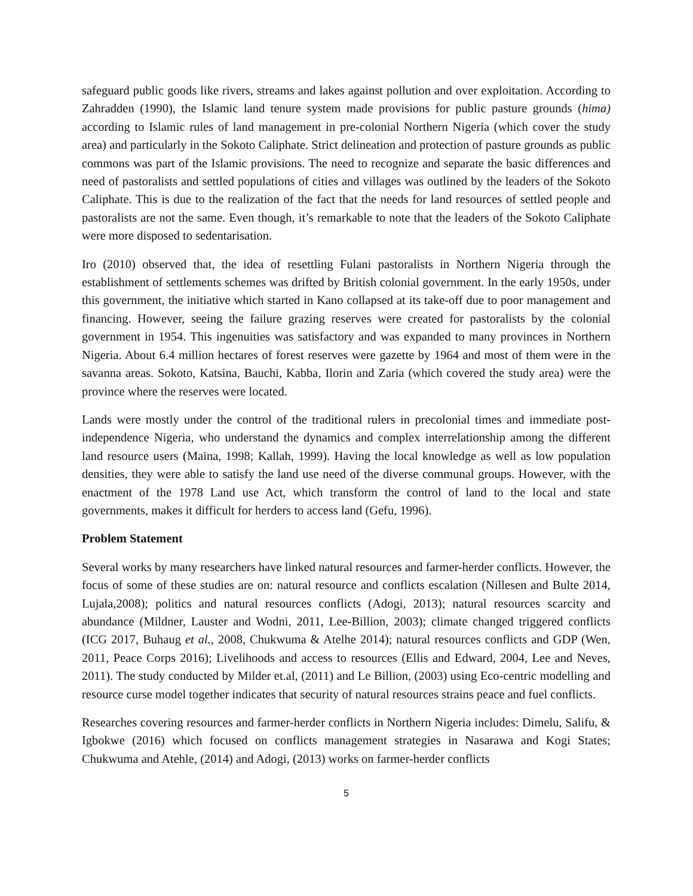safeguard public goods like rivers, streams and lakes against pollution and over exploitation. According to Zahradden (1990), the Islamic land tenure system made provisions for public pasture grounds (hima) according to Islamic rules of land management in pre-colonial Northern Nigeria (which cover the study area) and particularly in the Sokoto Caliphate. Strict delineation and protection of pasture grounds as public commons was part of the Islamic provisions. The need to recognize and separate the basic differences and need of pastoralists and settled populations of cities and villages was outlined by the leaders of the Sokoto Caliphate. This is due to the realization of the fact that the needs for land resources of settled people and pastoralists are not the same. Even though, it’s remarkable to note that the leaders of the Sokoto Caliphate were more disposed to sedentarisation.
Iro (2010) observed that, the idea of resettling Fulani pastoralists in Northern Nigeria through the establishment of settlements schemes was drifted by British colonial government. In the early 1950s, under this government, the initiative which started in Kano collapsed at its take-off due to poor management and financing. However, seeing the failure grazing reserves were created for pastoralists by the colonial government in 1954. This ingenuities was satisfactory and was expanded to many provinces in Northern Nigeria. About 6.4 million hectares of forest reserves were gazette by 1964 and most of them were in the savanna areas. Sokoto, Katsina, Bauchi, Kabba, Ilorin and Zaria (which covered the study area) were the province where the reserves were located.
Lands were mostly under the control of the traditional rulers in precolonial times and immediate post-independence Nigeria, who understand the dynamics and complex interrelationship among the different land resource users (Maina, 1998; Kallah, 1999). Having the local knowledge as well as low population densities, they were able to satisfy the land use need of the diverse communal groups. However, with the enactment of the 1978 Land use Act, which transform the control of land to the local and state governments, makes it difficult for herders to access land (Gefu, 1996).
Problem Statement
Several works by many researchers have linked natural resources and farmer-herder conflicts. However, the focus of some of these studies are on: natural resource and conflicts escalation (Nillesen and Bulte 2014, Lujala,2008); politics and natural resources conflicts (Adogi, 2013); natural resources scarcity and abundance (Mildner, Lauster and Wodni, 2011, Lee-Billion, 2003); climate changed triggered conflicts (ICG 2017, Buhaug et al., 2008, Chukwuma & Atelhe 2014); natural resources conflicts and GDP (Wen, 2011, Peace Corps 2016); Livelihoods and access to resources (Ellis and Edward, 2004, Lee and Neves, 2011). The study conducted by Milder et.al, (2011) and Le Billion, (2003) using Eco-centric modelling and resource curse model together indicates that security of natural resources strains peace and fuel conflicts.
Researches covering resources and farmer-herder conflicts in Northern Nigeria includes: Dimelu, Salifu, & Igbokwe (2016) which focused on conflicts management strategies in Nasarawa and Kogi States; Chukwuma and Atehle, (2014) and Adogi, (2013) works on farmer-herder conflicts
5